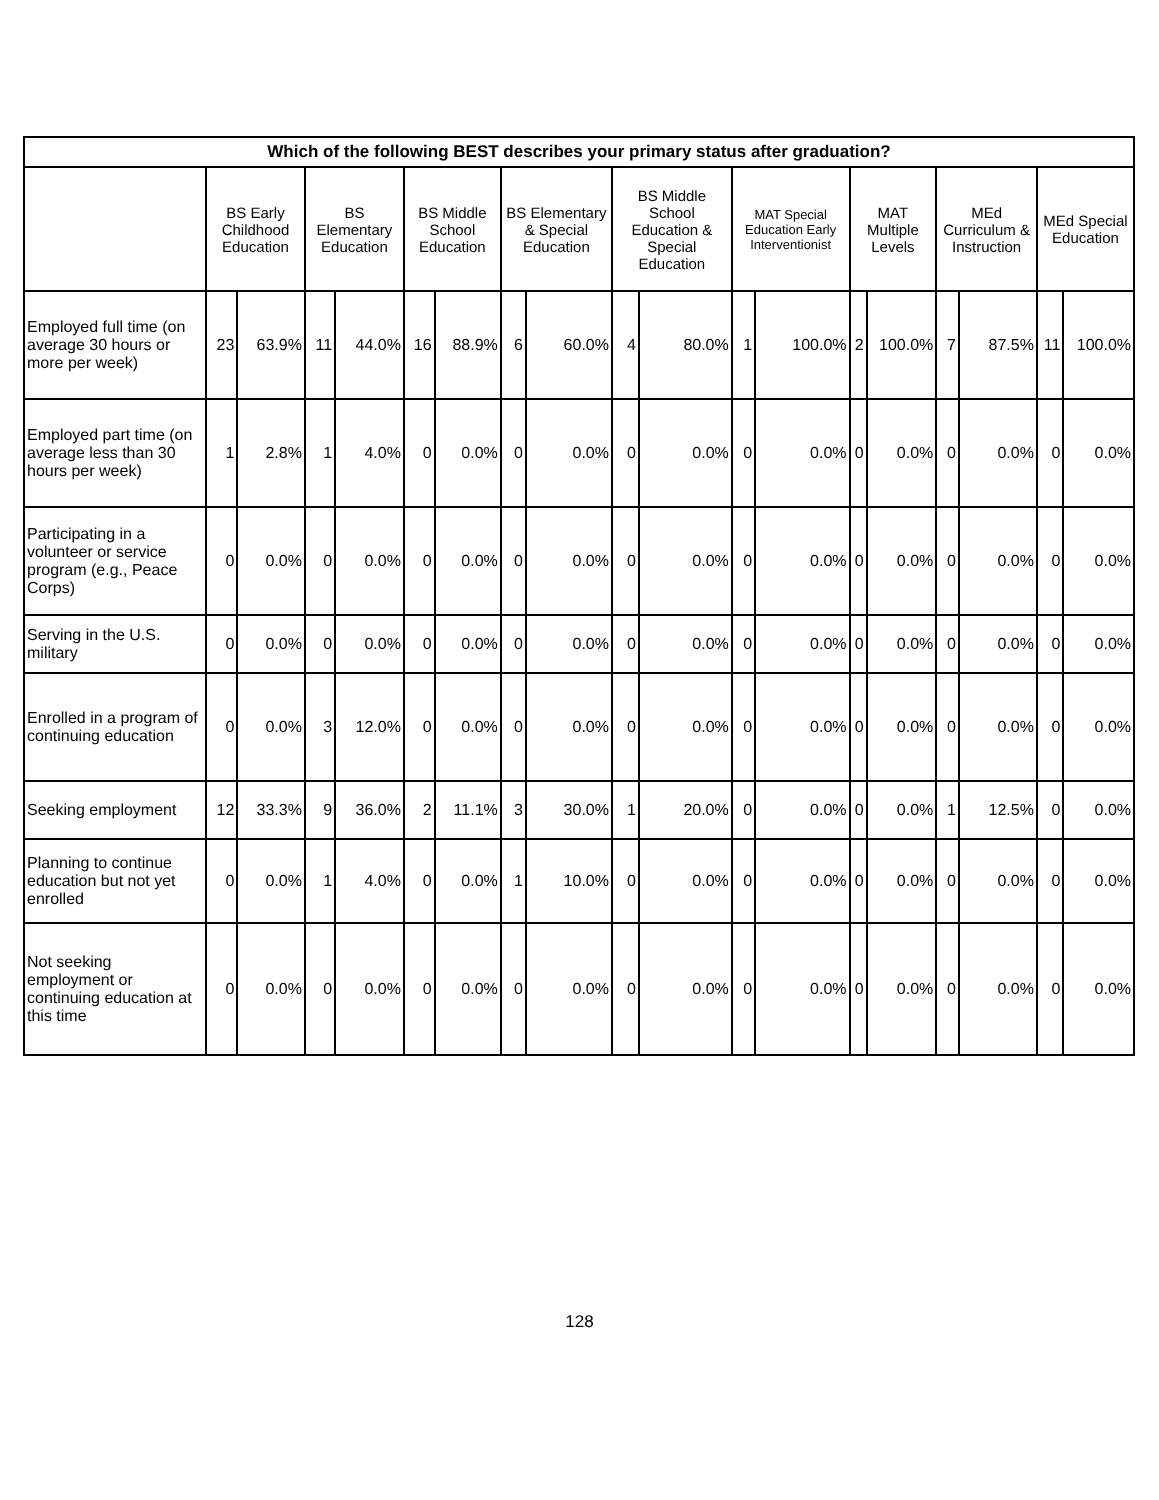| Which of the following BEST describes your primary status after graduation? | | | | | | | | | | | | | | | | | | |
| --- | --- | --- | --- | --- | --- | --- | --- | --- | --- | --- | --- | --- | --- | --- | --- | --- | --- | --- |
| | BS Early Childhood Education | | BS Elementary Education | | BS Middle School Education | | BS Elementary & Special Education | | BS Middle School Education & Special Education | | MAT Special Education Early Interventionist | | MAT Multiple Levels | | MEd Curriculum & Instruction | | MEd Special Education | |
| Employed full time (on average 30 hours or more per week) | 23 | 63.9% | 11 | 44.0% | 16 | 88.9% | 6 | 60.0% | 4 | 80.0% | 1 | 100.0% | 2 | 100.0% | 7 | 87.5% | 11 | 100.0% |
| Employed part time (on average less than 30 hours per week) | 1 | 2.8% | 1 | 4.0% | 0 | 0.0% | 0 | 0.0% | 0 | 0.0% | 0 | 0.0% | 0 | 0.0% | 0 | 0.0% | 0 | 0.0% |
| Participating in a volunteer or service program (e.g., Peace Corps) | 0 | 0.0% | 0 | 0.0% | 0 | 0.0% | 0 | 0.0% | 0 | 0.0% | 0 | 0.0% | 0 | 0.0% | 0 | 0.0% | 0 | 0.0% |
| Serving in the U.S. military | 0 | 0.0% | 0 | 0.0% | 0 | 0.0% | 0 | 0.0% | 0 | 0.0% | 0 | 0.0% | 0 | 0.0% | 0 | 0.0% | 0 | 0.0% |
| Enrolled in a program of continuing education | 0 | 0.0% | 3 | 12.0% | 0 | 0.0% | 0 | 0.0% | 0 | 0.0% | 0 | 0.0% | 0 | 0.0% | 0 | 0.0% | 0 | 0.0% |
| Seeking employment | 12 | 33.3% | 9 | 36.0% | 2 | 11.1% | 3 | 30.0% | 1 | 20.0% | 0 | 0.0% | 0 | 0.0% | 1 | 12.5% | 0 | 0.0% |
| Planning to continue education but not yet enrolled | 0 | 0.0% | 1 | 4.0% | 0 | 0.0% | 1 | 10.0% | 0 | 0.0% | 0 | 0.0% | 0 | 0.0% | 0 | 0.0% | 0 | 0.0% |
| Not seeking employment or continuing education at this time | 0 | 0.0% | 0 | 0.0% | 0 | 0.0% | 0 | 0.0% | 0 | 0.0% | 0 | 0.0% | 0 | 0.0% | 0 | 0.0% | 0 | 0.0% |
128